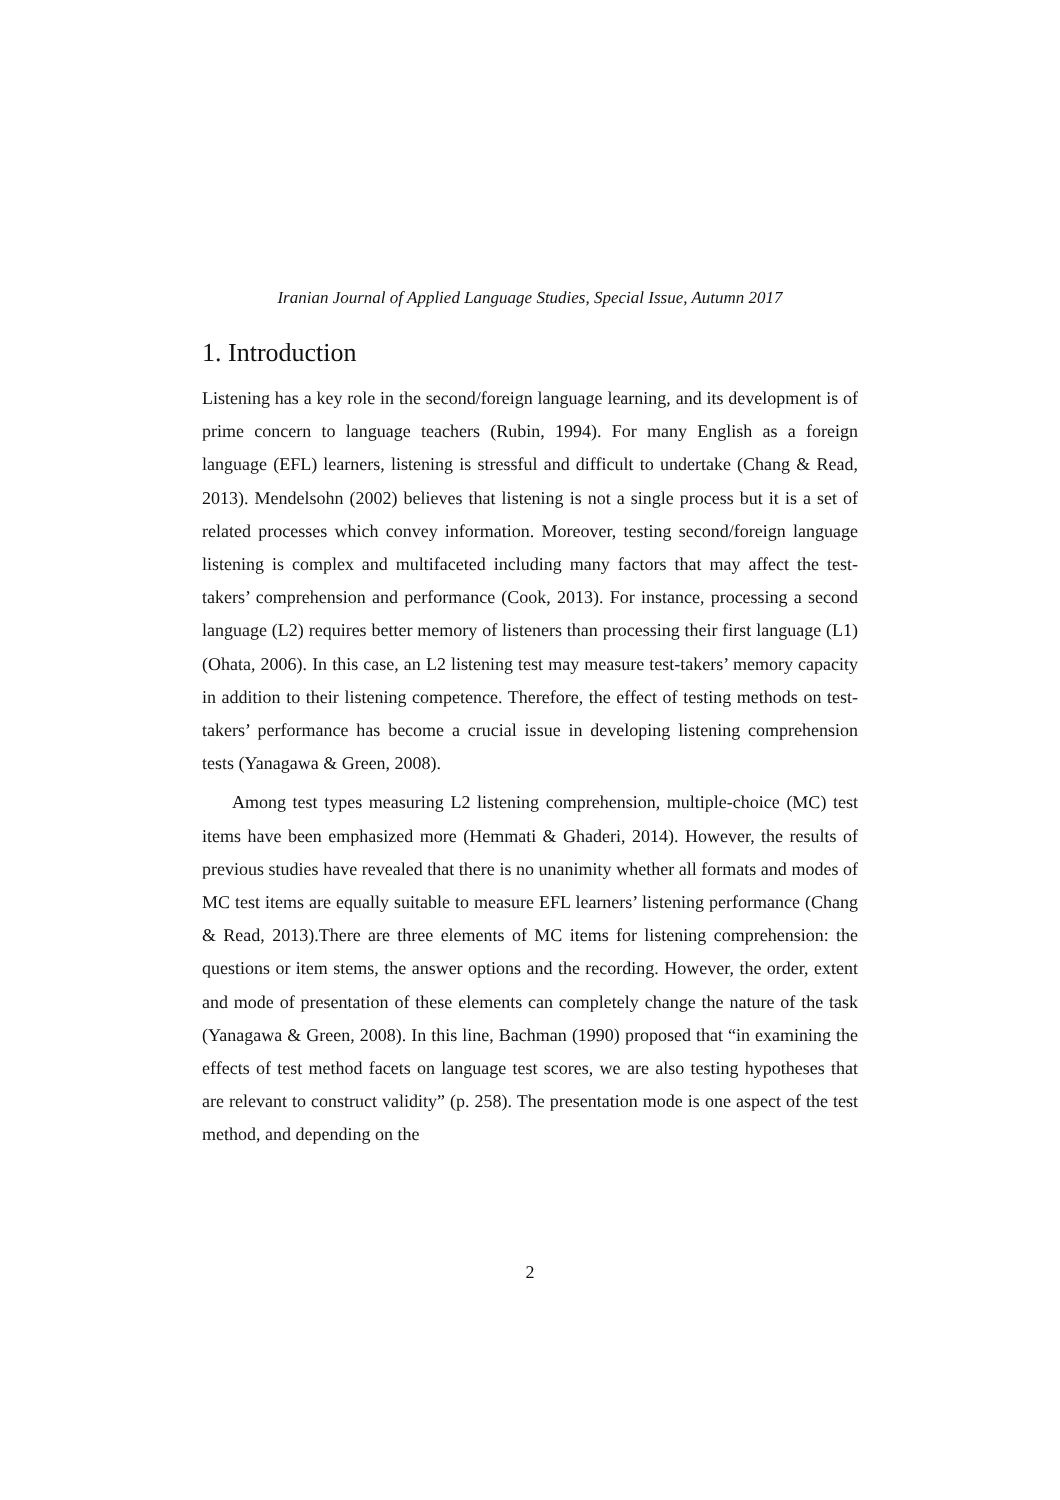Iranian Journal of Applied Language Studies, Special Issue, Autumn 2017
1. Introduction
Listening has a key role in the second/foreign language learning, and its development is of prime concern to language teachers (Rubin, 1994). For many English as a foreign language (EFL) learners, listening is stressful and difficult to undertake (Chang & Read, 2013). Mendelsohn (2002) believes that listening is not a single process but it is a set of related processes which convey information. Moreover, testing second/foreign language listening is complex and multifaceted including many factors that may affect the test-takers’ comprehension and performance (Cook, 2013). For instance, processing a second language (L2) requires better memory of listeners than processing their first language (L1) (Ohata, 2006). In this case, an L2 listening test may measure test-takers’ memory capacity in addition to their listening competence. Therefore, the effect of testing methods on test-takers’ performance has become a crucial issue in developing listening comprehension tests (Yanagawa & Green, 2008).
Among test types measuring L2 listening comprehension, multiple-choice (MC) test items have been emphasized more (Hemmati & Ghaderi, 2014). However, the results of previous studies have revealed that there is no unanimity whether all formats and modes of MC test items are equally suitable to measure EFL learners’ listening performance (Chang & Read, 2013).There are three elements of MC items for listening comprehension: the questions or item stems, the answer options and the recording. However, the order, extent and mode of presentation of these elements can completely change the nature of the task (Yanagawa & Green, 2008). In this line, Bachman (1990) proposed that “in examining the effects of test method facets on language test scores, we are also testing hypotheses that are relevant to construct validity” (p. 258). The presentation mode is one aspect of the test method, and depending on the
2